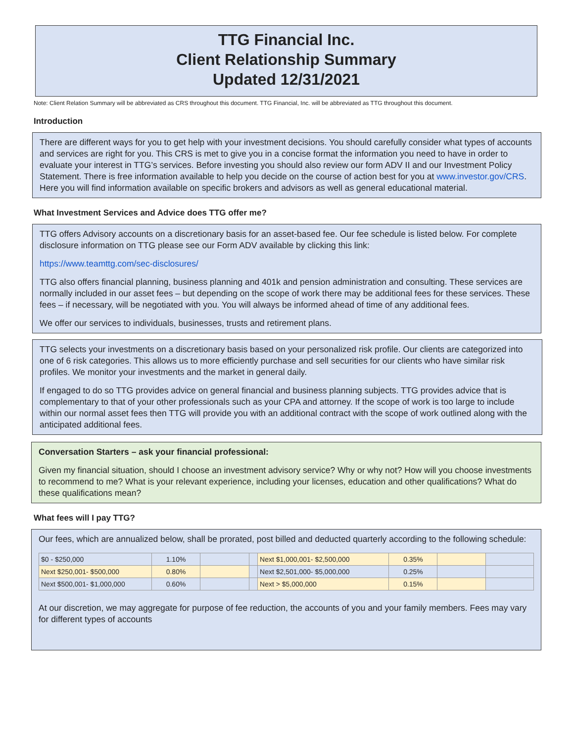TTG Financial Inc.
Client Relationship Summary
Updated 12/31/2021
Note: Client Relation Summary will be abbreviated as CRS throughout this document. TTG Financial, Inc. will be abbreviated as TTG throughout this document.
Introduction
There are different ways for you to get help with your investment decisions. You should carefully consider what types of accounts and services are right for you. This CRS is met to give you in a concise format the information you need to have in order to evaluate your interest in TTG’s services. Before investing you should also review our form ADV II and our Investment Policy Statement. There is free information available to help you decide on the course of action best for you at www.investor.gov/CRS. Here you will find information available on specific brokers and advisors as well as general educational material.
What Investment Services and Advice does TTG offer me?
TTG offers Advisory accounts on a discretionary basis for an asset-based fee. Our fee schedule is listed below. For complete disclosure information on TTG please see our Form ADV available by clicking this link:
https://www.teamttg.com/sec-disclosures/
TTG also offers financial planning, business planning and 401k and pension administration and consulting. These services are normally included in our asset fees – but depending on the scope of work there may be additional fees for these services. These fees – if necessary, will be negotiated with you. You will always be informed ahead of time of any additional fees.
We offer our services to individuals, businesses, trusts and retirement plans.
TTG selects your investments on a discretionary basis based on your personalized risk profile. Our clients are categorized into one of 6 risk categories. This allows us to more efficiently purchase and sell securities for our clients who have similar risk profiles. We monitor your investments and the market in general daily.
If engaged to do so TTG provides advice on general financial and business planning subjects. TTG provides advice that is complementary to that of your other professionals such as your CPA and attorney. If the scope of work is too large to include within our normal asset fees then TTG will provide you with an additional contract with the scope of work outlined along with the anticipated additional fees.
Conversation Starters – ask your financial professional:
Given my financial situation, should I choose an investment advisory service? Why or why not? How will you choose investments to recommend to me? What is your relevant experience, including your licenses, education and other qualifications? What do these qualifications mean?
What fees will I pay TTG?
Our fees, which are annualized below, shall be prorated, post billed and deducted quarterly according to the following schedule:
| $0 - $250,000 | 1.10% | | | Next $1,000,001- $2,500,000 | 0.35% | | |
| Next $250,001- $500,000 | 0.80% | | | Next $2,501,000- $5,000,000 | 0.25% | | |
| Next $500,001- $1,000,000 | 0.60% | | | Next > $5,000,000 | 0.15% | | |
At our discretion, we may aggregate for purpose of fee reduction, the accounts of you and your family members. Fees may vary for different types of accounts